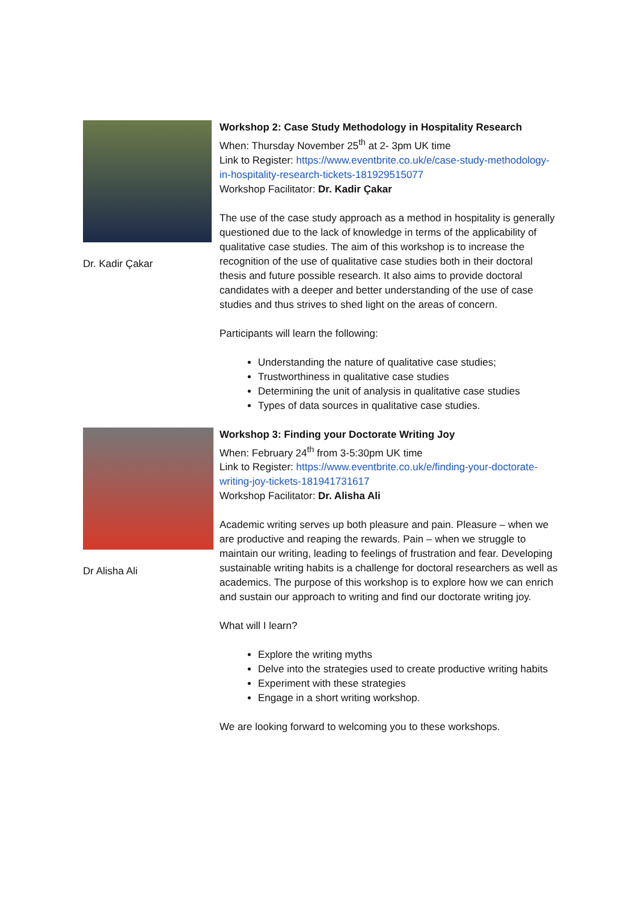Dr. Kadir Çakar
Workshop 2: Case Study Methodology in Hospitality Research
When: Thursday November 25<sup>th</sup> at 2- 3pm UK time
Link to Register: https://www.eventbrite.co.uk/e/case-study-methodology-in-hospitality-research-tickets-181929515077
Workshop Facilitator: Dr. Kadir Çakar
The use of the case study approach as a method in hospitality is generally questioned due to the lack of knowledge in terms of the applicability of qualitative case studies. The aim of this workshop is to increase the recognition of the use of qualitative case studies both in their doctoral thesis and future possible research. It also aims to provide doctoral candidates with a deeper and better understanding of the use of case studies and thus strives to shed light on the areas of concern.
Participants will learn the following:
Understanding the nature of qualitative case studies;
Trustworthiness in qualitative case studies
Determining the unit of analysis in qualitative case studies
Types of data sources in qualitative case studies.
Dr Alisha Ali
Workshop 3: Finding your Doctorate Writing Joy
When: February 24<sup>th</sup> from 3-5:30pm UK time
Link to Register: https://www.eventbrite.co.uk/e/finding-your-doctorate-writing-joy-tickets-181941731617
Workshop Facilitator: Dr. Alisha Ali
Academic writing serves up both pleasure and pain. Pleasure – when we are productive and reaping the rewards. Pain – when we struggle to maintain our writing, leading to feelings of frustration and fear. Developing sustainable writing habits is a challenge for doctoral researchers as well as academics. The purpose of this workshop is to explore how we can enrich and sustain our approach to writing and find our doctorate writing joy.
What will I learn?
Explore the writing myths
Delve into the strategies used to create productive writing habits
Experiment with these strategies
Engage in a short writing workshop.
We are looking forward to welcoming you to these workshops.